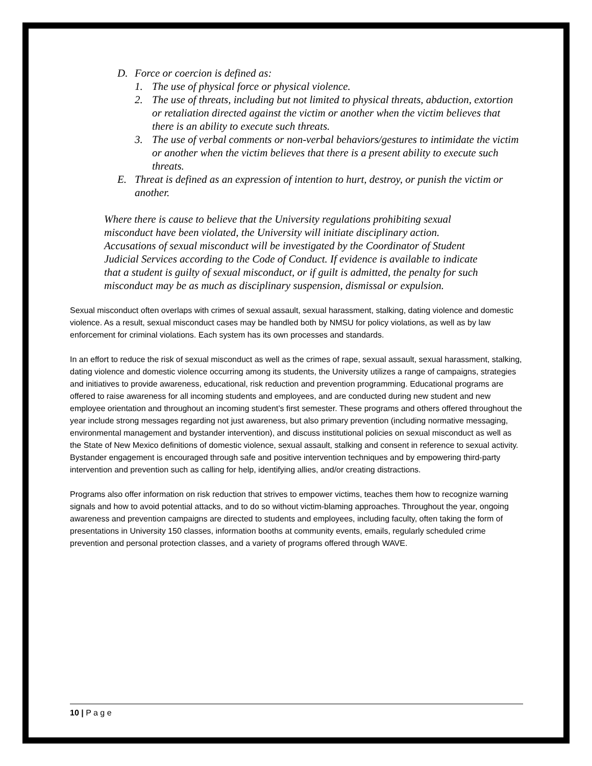D. Force or coercion is defined as:
1. The use of physical force or physical violence.
2. The use of threats, including but not limited to physical threats, abduction, extortion or retaliation directed against the victim or another when the victim believes that there is an ability to execute such threats.
3. The use of verbal comments or non-verbal behaviors/gestures to intimidate the victim or another when the victim believes that there is a present ability to execute such threats.
E. Threat is defined as an expression of intention to hurt, destroy, or punish the victim or another.
Where there is cause to believe that the University regulations prohibiting sexual misconduct have been violated, the University will initiate disciplinary action. Accusations of sexual misconduct will be investigated by the Coordinator of Student Judicial Services according to the Code of Conduct. If evidence is available to indicate that a student is guilty of sexual misconduct, or if guilt is admitted, the penalty for such misconduct may be as much as disciplinary suspension, dismissal or expulsion.
Sexual misconduct often overlaps with crimes of sexual assault, sexual harassment, stalking, dating violence and domestic violence. As a result, sexual misconduct cases may be handled both by NMSU for policy violations, as well as by law enforcement for criminal violations. Each system has its own processes and standards.
In an effort to reduce the risk of sexual misconduct as well as the crimes of rape, sexual assault, sexual harassment, stalking, dating violence and domestic violence occurring among its students, the University utilizes a range of campaigns, strategies and initiatives to provide awareness, educational, risk reduction and prevention programming. Educational programs are offered to raise awareness for all incoming students and employees, and are conducted during new student and new employee orientation and throughout an incoming student’s first semester. These programs and others offered throughout the year include strong messages regarding not just awareness, but also primary prevention (including normative messaging, environmental management and bystander intervention), and discuss institutional policies on sexual misconduct as well as the State of New Mexico definitions of domestic violence, sexual assault, stalking and consent in reference to sexual activity. Bystander engagement is encouraged through safe and positive intervention techniques and by empowering third-party intervention and prevention such as calling for help, identifying allies, and/or creating distractions.
Programs also offer information on risk reduction that strives to empower victims, teaches them how to recognize warning signals and how to avoid potential attacks, and to do so without victim-blaming approaches. Throughout the year, ongoing awareness and prevention campaigns are directed to students and employees, including faculty, often taking the form of presentations in University 150 classes, information booths at community events, emails, regularly scheduled crime prevention and personal protection classes, and a variety of programs offered through WAVE.
10 | P a g e